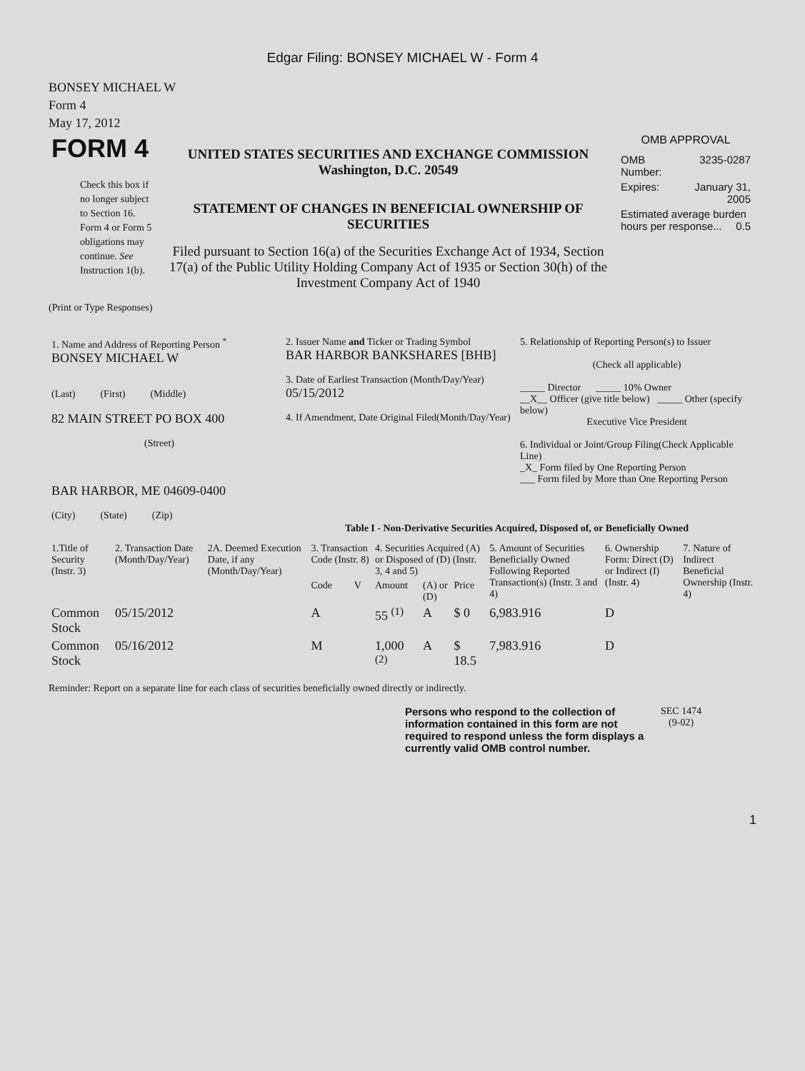Edgar Filing: BONSEY MICHAEL W - Form 4
BONSEY MICHAEL W
Form 4
May 17, 2012
| FORM 4 Check this box if no longer subject to Section 16. Form 4 or Form 5 obligations may continue. See Instruction 1(b). | UNITED STATES SECURITIES AND EXCHANGE COMMISSION Washington, D.C. 20549 STATEMENT OF CHANGES IN BENEFICIAL OWNERSHIP OF SECURITIES Filed pursuant to Section 16(a) of the Securities Exchange Act of 1934, Section 17(a) of the Public Utility Holding Company Act of 1935 or Section 30(h) of the Investment Company Act of 1940 | OMB APPROVAL / OMB Number: / 3235-0287 / / Expires: / January 31, 2005 / / Estimated average burden hours per response... 0.5 / / |
(Print or Type Responses)
| 1. Name and Address of Reporting Person <sup>*</sup> BONSEY MICHAEL W (Last) (First) (Middle) 82 MAIN STREET PO BOX 400 (Street) BAR HARBOR, ME 04609-0400 (City) (State) (Zip) | 2. Issuer Name and Ticker or Trading Symbol BAR HARBOR BANKSHARES [BHB] 3. Date of Earliest Transaction (Month/Day/Year) 05/15/2012 4. If Amendment, Date Original Filed(Month/Day/Year) | 5. Relationship of Reporting Person(s) to Issuer (Check all applicable) _____ Director _____ 10% Owner __X__ Officer (give title below) _____ Other (specify below) Executive Vice President 6. Individual or Joint/Group Filing(Check Applicable Line) _X_ Form filed by One Reporting Person ___ Form filed by More than One Reporting Person |
Table I - Non-Derivative Securities Acquired, Disposed of, or Beneficially Owned
| 1.Title of Security (Instr. 3) | 2. Transaction Date (Month/Day/Year) | 2A. Deemed Execution Date, if any (Month/Day/Year) | 3. Transaction Code (Instr. 8) | | 4. Securities Acquired (A) or Disposed of (D) (Instr. 3, 4 and 5) | | | 5. Amount of Securities Beneficially Owned Following Reported Transaction(s) (Instr. 3 and 4) | 6. Ownership Form: Direct (D) or Indirect (I) (Instr. 4) | 7. Nature of Indirect Beneficial Ownership (Instr. 4) |
| --- | --- | --- | --- | --- | --- | --- | --- | --- | --- | --- |
| | | | Code | V | Amount | (A) or (D) | Price | | | |
| Common Stock | 05/15/2012 | | A | | 55 <sup>(1)</sup> | A | $ 0 | 6,983.916 | D | |
| Common Stock | 05/16/2012 | | M | | 1,000 <sup>(2)</sup> | A | $ 18.5 | 7,983.916 | D | |
Reminder: Report on a separate line for each class of securities beneficially owned directly or indirectly.
| Persons who respond to the collection of information contained in this form are not required to respond unless the form displays a currently valid OMB control number. | SEC 1474 (9-02) |
1